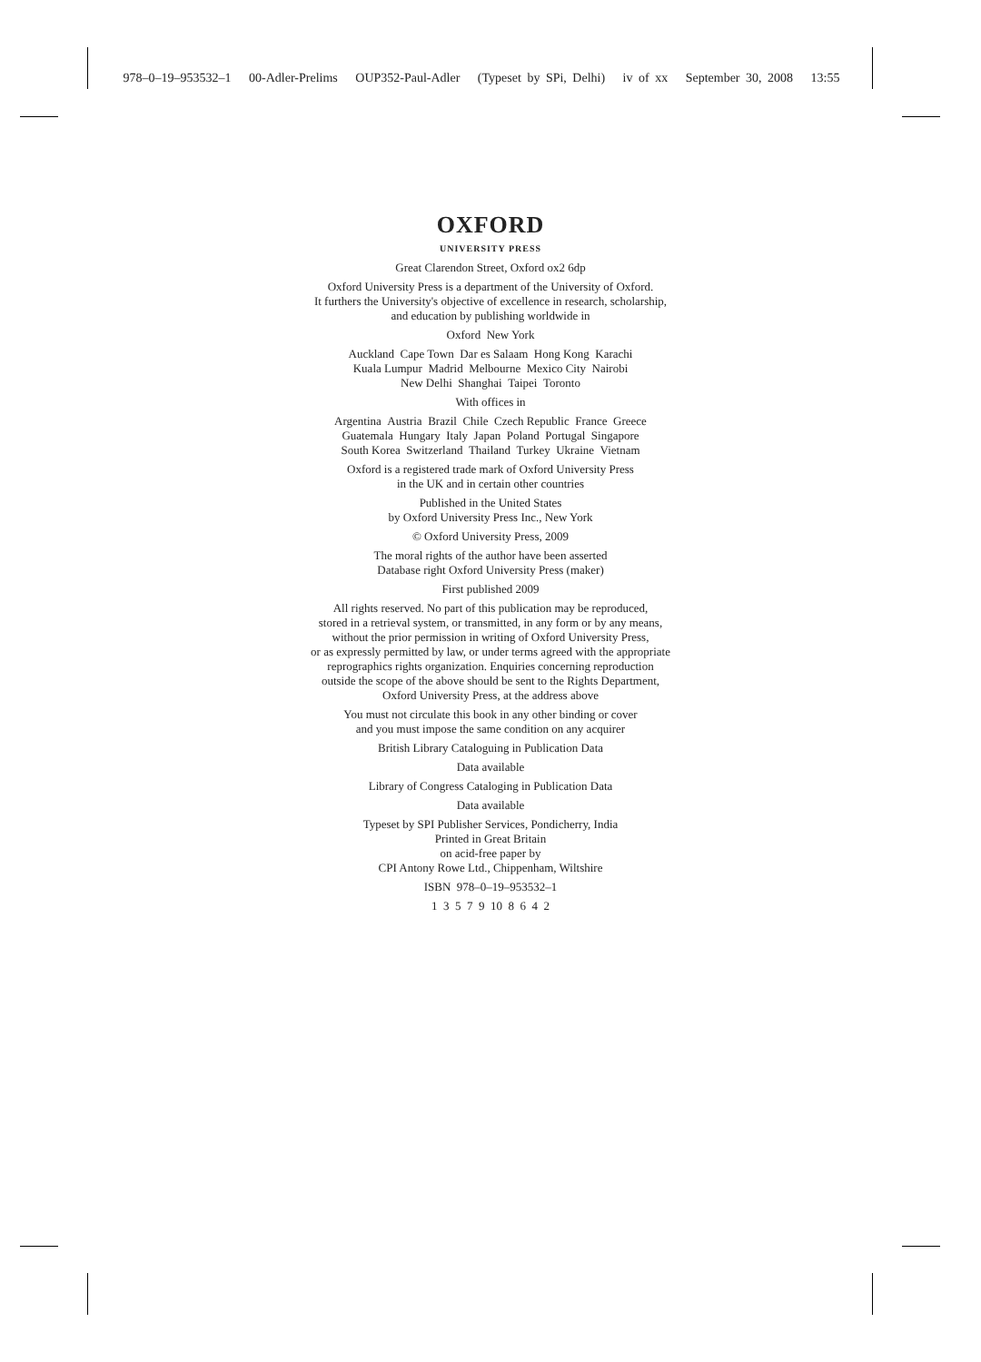978–0–19–953532–1 00-Adler-Prelims OUP352-Paul-Adler (Typeset by SPi, Delhi) iv of xx September 30, 2008 13:55
OXFORD
UNIVERSITY PRESS
Great Clarendon Street, Oxford ox2 6dp
Oxford University Press is a department of the University of Oxford.
It furthers the University's objective of excellence in research, scholarship,
and education by publishing worldwide in
Oxford New York
Auckland Cape Town Dar es Salaam Hong Kong Karachi
Kuala Lumpur Madrid Melbourne Mexico City Nairobi
New Delhi Shanghai Taipei Toronto
With offices in
Argentina Austria Brazil Chile Czech Republic France Greece
Guatemala Hungary Italy Japan Poland Portugal Singapore
South Korea Switzerland Thailand Turkey Ukraine Vietnam
Oxford is a registered trade mark of Oxford University Press
in the UK and in certain other countries
Published in the United States
by Oxford University Press Inc., New York
© Oxford University Press, 2009
The moral rights of the author have been asserted
Database right Oxford University Press (maker)
First published 2009
All rights reserved. No part of this publication may be reproduced,
stored in a retrieval system, or transmitted, in any form or by any means,
without the prior permission in writing of Oxford University Press,
or as expressly permitted by law, or under terms agreed with the appropriate
reprographics rights organization. Enquiries concerning reproduction
outside the scope of the above should be sent to the Rights Department,
Oxford University Press, at the address above
You must not circulate this book in any other binding or cover
and you must impose the same condition on any acquirer
British Library Cataloguing in Publication Data
Data available
Library of Congress Cataloging in Publication Data
Data available
Typeset by SPI Publisher Services, Pondicherry, India
Printed in Great Britain
on acid-free paper by
CPI Antony Rowe Ltd., Chippenham, Wiltshire
ISBN 978–0–19–953532–1
1 3 5 7 9 10 8 6 4 2